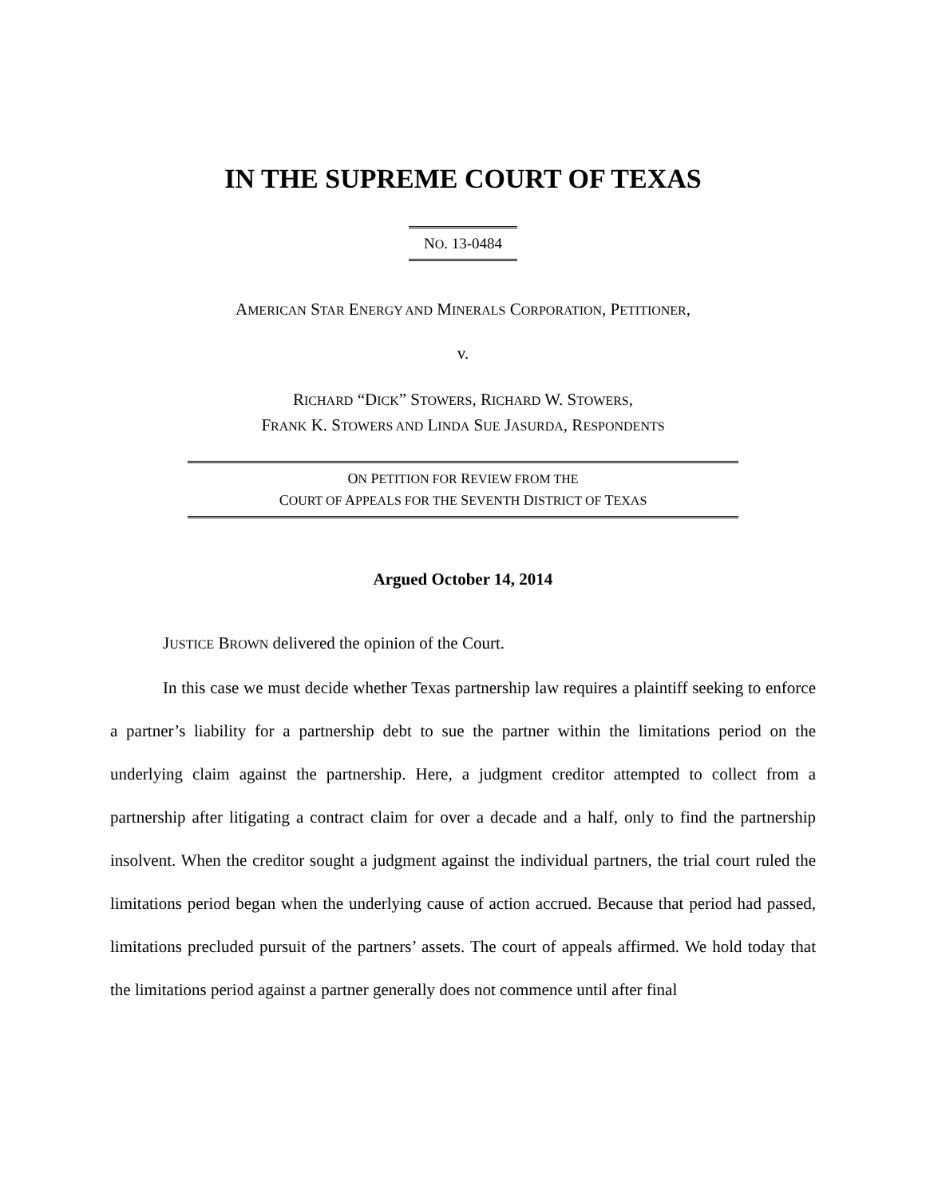IN THE SUPREME COURT OF TEXAS
NO. 13-0484
AMERICAN STAR ENERGY AND MINERALS CORPORATION, PETITIONER,
v.
RICHARD “DICK” STOWERS, RICHARD W. STOWERS,
FRANK K. STOWERS AND LINDA SUE JASURDA, RESPONDENTS
ON PETITION FOR REVIEW FROM THE
COURT OF APPEALS FOR THE SEVENTH DISTRICT OF TEXAS
Argued October 14, 2014
JUSTICE BROWN delivered the opinion of the Court.
In this case we must decide whether Texas partnership law requires a plaintiff seeking to enforce a partner’s liability for a partnership debt to sue the partner within the limitations period on the underlying claim against the partnership. Here, a judgment creditor attempted to collect from a partnership after litigating a contract claim for over a decade and a half, only to find the partnership insolvent. When the creditor sought a judgment against the individual partners, the trial court ruled the limitations period began when the underlying cause of action accrued. Because that period had passed, limitations precluded pursuit of the partners’ assets. The court of appeals affirmed. We hold today that the limitations period against a partner generally does not commence until after final